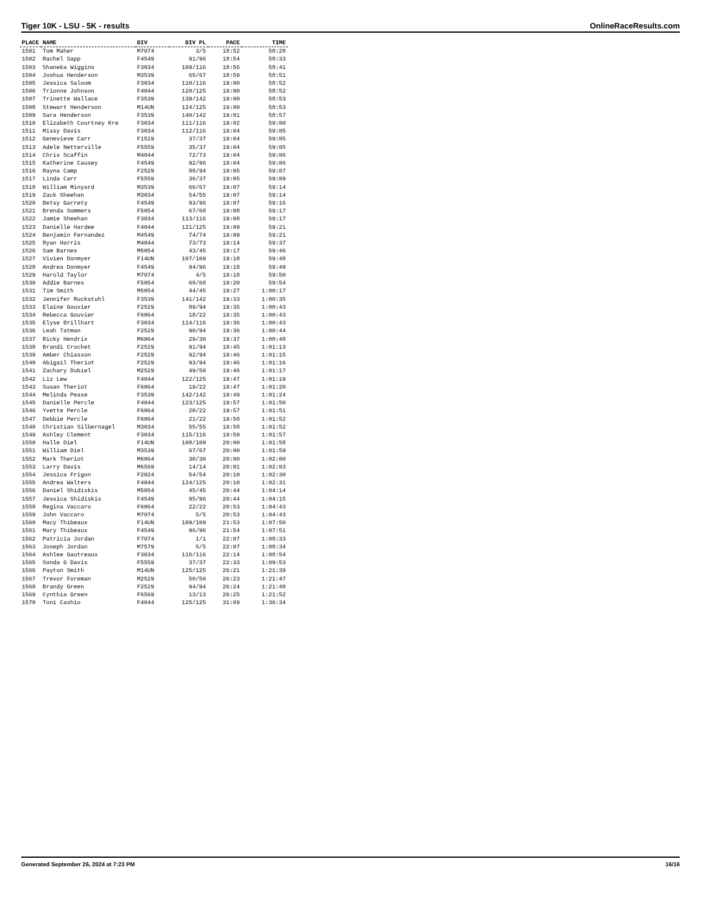Tiger 10K - LSU - 5K - results OnlineRaceResults.com
| PLACE | NAME | DIV | DIV PL | PACE | TIME |
| --- | --- | --- | --- | --- | --- |
| 1501 | Tom Maher | M7074 | 3/5 | 18:52 | 58:28 |
| 1502 | Rachel Sapp | F4549 | 91/96 | 18:54 | 58:33 |
| 1503 | Shaneka Wiggins | F3034 | 109/116 | 18:56 | 58:41 |
| 1504 | Joshua Henderson | M3539 | 65/67 | 18:59 | 58:51 |
| 1505 | Jessica Saloom | F3034 | 110/116 | 19:00 | 58:52 |
| 1506 | Trionne Johnson | F4044 | 120/125 | 19:00 | 58:52 |
| 1507 | Trinette Wallace | F3539 | 139/142 | 19:00 | 58:53 |
| 1508 | Stewart Henderson | M14UN | 124/125 | 19:00 | 58:53 |
| 1509 | Sara Henderson | F3539 | 140/142 | 19:01 | 58:57 |
| 1510 | Elizabeth Courtney Kre | F3034 | 111/116 | 19:02 | 59:00 |
| 1511 | Missy Davis | F3034 | 112/116 | 19:04 | 59:05 |
| 1512 | Genevieve Carr | F1519 | 37/37 | 19:04 | 59:05 |
| 1513 | Adele Netterville | F5559 | 35/37 | 19:04 | 59:05 |
| 1514 | Chris Scaffin | M4044 | 72/73 | 19:04 | 59:06 |
| 1515 | Katherine Causey | F4549 | 92/96 | 19:04 | 59:06 |
| 1516 | Rayna Camp | F2529 | 88/94 | 19:05 | 59:07 |
| 1517 | Linda Carr | F5559 | 36/37 | 19:05 | 59:09 |
| 1518 | William Minyard | M3539 | 66/67 | 19:07 | 59:14 |
| 1519 | Zack Sheehan | M3034 | 54/55 | 19:07 | 59:14 |
| 1520 | Betsy Garrety | F4549 | 93/96 | 19:07 | 59:16 |
| 1521 | Brenda Sommers | F5054 | 67/68 | 19:08 | 59:17 |
| 1522 | Jamie Sheehan | F3034 | 113/116 | 19:08 | 59:17 |
| 1523 | Danielle Hardee | F4044 | 121/125 | 19:09 | 59:21 |
| 1524 | Benjamin Fernandez | M4549 | 74/74 | 19:09 | 59:21 |
| 1525 | Ryan Harris | M4044 | 73/73 | 19:14 | 59:37 |
| 1526 | Sam Barnes | M5054 | 43/45 | 19:17 | 59:46 |
| 1527 | Vivien Donmyer | F14UN | 107/109 | 19:18 | 59:48 |
| 1528 | Andrea Donmyer | F4549 | 94/96 | 19:18 | 59:49 |
| 1529 | Harold Taylor | M7074 | 4/5 | 19:18 | 59:50 |
| 1530 | Addie Barnes | F5054 | 68/68 | 19:20 | 59:54 |
| 1531 | Tim Smith | M5054 | 44/45 | 19:27 | 1:00:17 |
| 1532 | Jennifer Ruckstuhl | F3539 | 141/142 | 19:33 | 1:00:35 |
| 1533 | Elaine Gouvier | F2529 | 89/94 | 19:35 | 1:00:43 |
| 1534 | Rebecca Gouvier | F6064 | 18/22 | 19:35 | 1:00:43 |
| 1535 | Elyse Brillhart | F3034 | 114/116 | 19:36 | 1:00:43 |
| 1536 | Leah Tatman | F2529 | 90/94 | 19:36 | 1:00:44 |
| 1537 | Ricky Hendrix | M6064 | 29/30 | 19:37 | 1:00:48 |
| 1538 | Brandi Crochet | F2529 | 91/94 | 19:45 | 1:01:13 |
| 1539 | Amber Chiasson | F2529 | 92/94 | 19:46 | 1:01:15 |
| 1540 | Abigail Theriot | F2529 | 93/94 | 19:46 | 1:01:16 |
| 1541 | Zachary Dubiel | M2529 | 49/50 | 19:46 | 1:01:17 |
| 1542 | Liz Lew | F4044 | 122/125 | 19:47 | 1:01:19 |
| 1543 | Susan Theriot | F6064 | 19/22 | 19:47 | 1:01:20 |
| 1544 | Melinda Pease | F3539 | 142/142 | 19:49 | 1:01:24 |
| 1545 | Danielle Percle | F4044 | 123/125 | 19:57 | 1:01:50 |
| 1546 | Yvette Percle | F6064 | 20/22 | 19:57 | 1:01:51 |
| 1547 | Debbie Percle | F6064 | 21/22 | 19:58 | 1:01:52 |
| 1548 | Christian Silbernagel | M3034 | 55/55 | 19:58 | 1:01:52 |
| 1549 | Ashley Clement | F3034 | 115/116 | 19:59 | 1:01:57 |
| 1550 | Halle Diel | F14UN | 108/109 | 20:00 | 1:01:58 |
| 1551 | William Diel | M3539 | 67/67 | 20:00 | 1:01:59 |
| 1552 | Mark Theriot | M6064 | 30/30 | 20:00 | 1:02:00 |
| 1553 | Larry Davis | M6569 | 14/14 | 20:01 | 1:02:03 |
| 1554 | Jessica Frigon | F2024 | 54/54 | 20:10 | 1:02:30 |
| 1555 | Andrea Walters | F4044 | 124/125 | 20:10 | 1:02:31 |
| 1556 | Daniel Shidiskis | M5054 | 45/45 | 20:44 | 1:04:14 |
| 1557 | Jessica Shidiskis | F4549 | 95/96 | 20:44 | 1:04:15 |
| 1558 | Regina Vaccaro | F6064 | 22/22 | 20:53 | 1:04:43 |
| 1559 | John Vaccaro | M7074 | 5/5 | 20:53 | 1:04:43 |
| 1560 | Macy Thibeaux | F14UN | 109/109 | 21:53 | 1:07:50 |
| 1561 | Mary Thibeaux | F4549 | 96/96 | 21:54 | 1:07:51 |
| 1562 | Patricia Jordan | F7074 | 1/1 | 22:07 | 1:08:33 |
| 1563 | Joseph Jordan | M7579 | 5/5 | 22:07 | 1:08:34 |
| 1564 | Ashlee Gautreaux | F3034 | 116/116 | 22:14 | 1:08:54 |
| 1565 | Sonda G Davis | F5559 | 37/37 | 22:33 | 1:09:53 |
| 1566 | Payton Smith | M14UN | 125/125 | 26:21 | 1:21:39 |
| 1567 | Trevor Foreman | M2529 | 50/50 | 26:23 | 1:21:47 |
| 1568 | Brandy Green | F2529 | 94/94 | 26:24 | 1:21:48 |
| 1569 | Cynthia Green | F6569 | 13/13 | 26:25 | 1:21:52 |
| 1570 | Toni Cashio | F4044 | 125/125 | 31:09 | 1:36:34 |
Generated September 26, 2024 at 7:23 PM 16/16